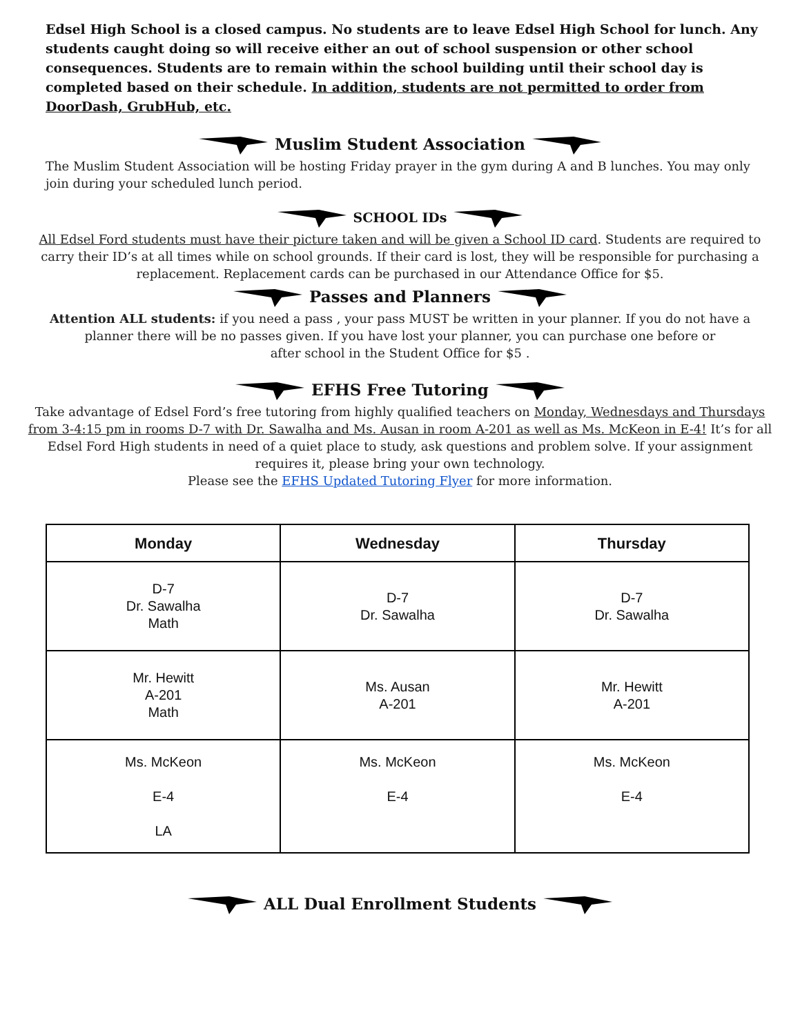Edsel High School is a closed campus. No students are to leave Edsel High School for lunch. Any students caught doing so will receive either an out of school suspension or other school consequences. Students are to remain within the school building until their school day is completed based on their schedule. In addition, students are not permitted to order from DoorDash, GrubHub, etc.
Muslim Student Association
The Muslim Student Association will be hosting Friday prayer in the gym during A and B lunches. You may only join during your scheduled lunch period.
SCHOOL IDs
All Edsel Ford students must have their picture taken and will be given a School ID card. Students are required to carry their ID’s at all times while on school grounds. If their card is lost, they will be responsible for purchasing a replacement. Replacement cards can be purchased in our Attendance Office for $5.
Passes and Planners
Attention ALL students: if you need a pass , your pass MUST be written in your planner. If you do not have a planner there will be no passes given. If you have lost your planner, you can purchase one before or
after school in the Student Office for $5 .
EFHS Free Tutoring
Take advantage of Edsel Ford’s free tutoring from highly qualified teachers on Monday, Wednesdays and Thursdays from 3-4:15 pm in rooms D-7 with Dr. Sawalha and Ms. Ausan in room A-201 as well as Ms. McKeon in E-4! It’s for all Edsel Ford High students in need of a quiet place to study, ask questions and problem solve. If your assignment requires it, please bring your own technology.
Please see the EFHS Updated Tutoring Flyer for more information.
| Monday | Wednesday | Thursday |
| --- | --- | --- |
| D-7 Dr. Sawalha Math | D-7 Dr. Sawalha | D-7 Dr. Sawalha |
| Mr. Hewitt A-201 Math | Ms. Ausan A-201 | Mr. Hewitt A-201 |
| Ms. McKeon E-4 LA | Ms. McKeon E-4 | Ms. McKeon E-4 |
ALL Dual Enrollment Students